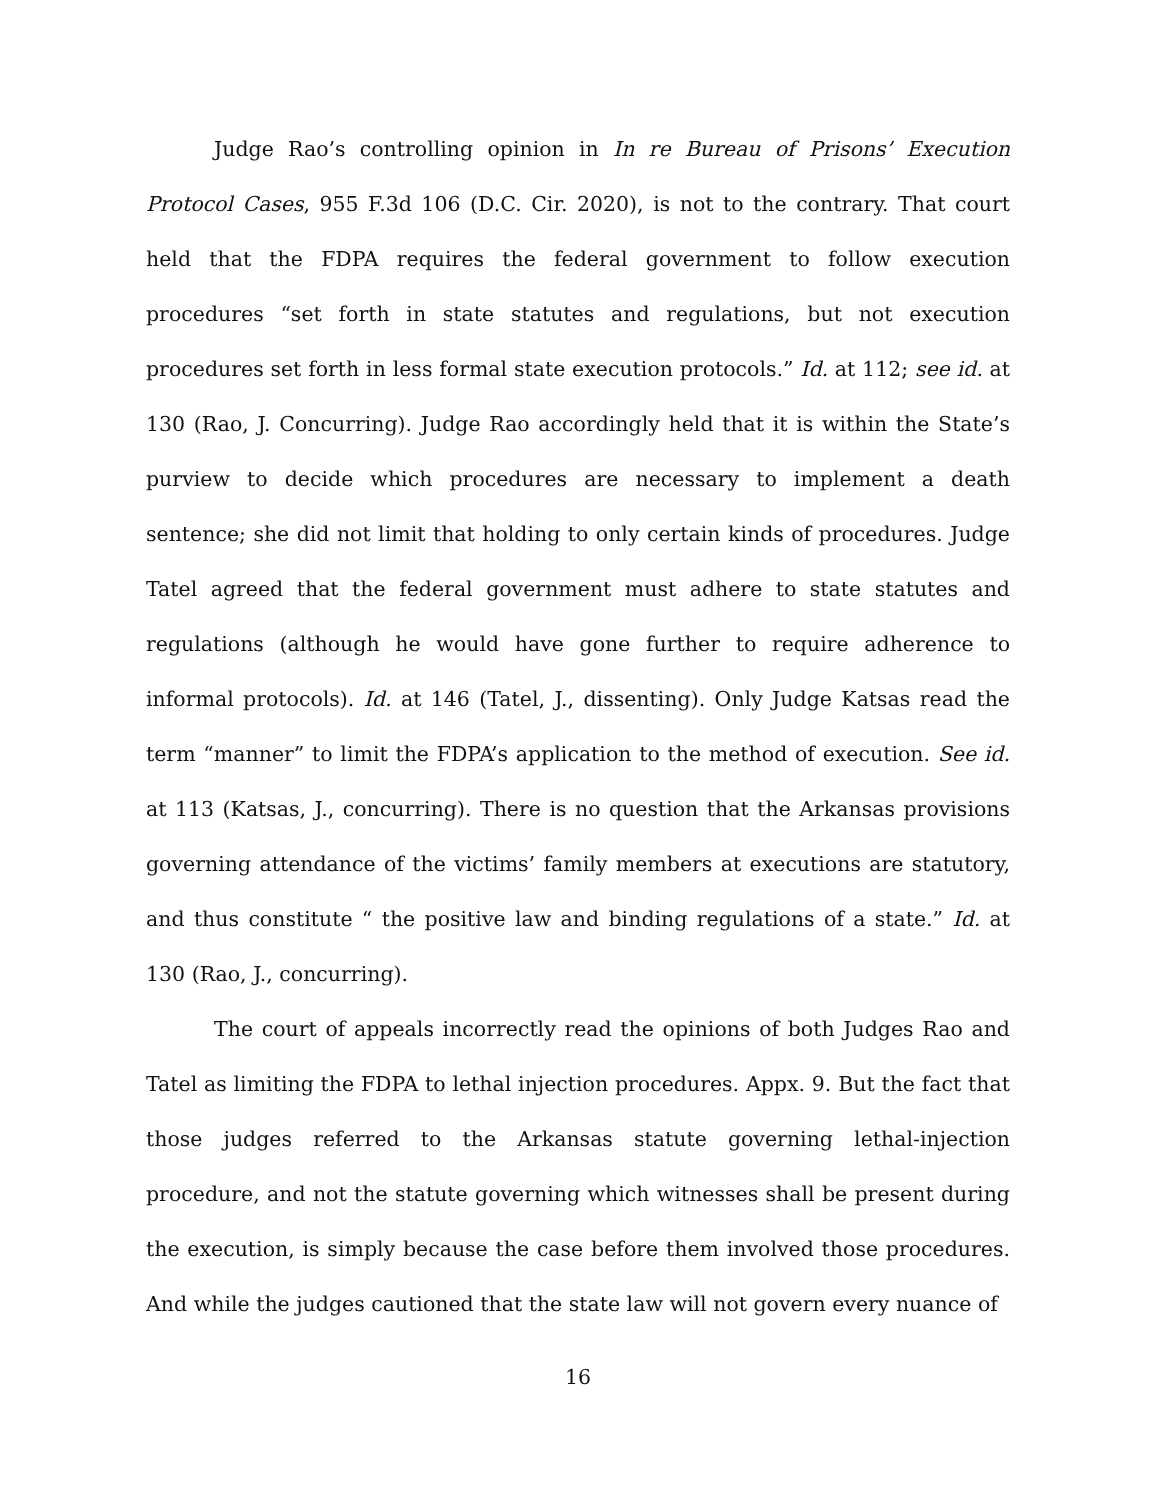Judge Rao’s controlling opinion in In re Bureau of Prisons’ Execution Protocol Cases, 955 F.3d 106 (D.C. Cir. 2020), is not to the contrary. That court held that the FDPA requires the federal government to follow execution procedures “set forth in state statutes and regulations, but not execution procedures set forth in less formal state execution protocols.” Id. at 112; see id. at 130 (Rao, J. Concurring). Judge Rao accordingly held that it is within the State’s purview to decide which procedures are necessary to implement a death sentence; she did not limit that holding to only certain kinds of procedures. Judge Tatel agreed that the federal government must adhere to state statutes and regulations (although he would have gone further to require adherence to informal protocols). Id. at 146 (Tatel, J., dissenting). Only Judge Katsas read the term “manner” to limit the FDPA’s application to the method of execution. See id. at 113 (Katsas, J., concurring). There is no question that the Arkansas provisions governing attendance of the victims’ family members at executions are statutory, and thus constitute “ the positive law and binding regulations of a state.” Id. at 130 (Rao, J., concurring).
The court of appeals incorrectly read the opinions of both Judges Rao and Tatel as limiting the FDPA to lethal injection procedures. Appx. 9. But the fact that those judges referred to the Arkansas statute governing lethal-injection procedure, and not the statute governing which witnesses shall be present during the execution, is simply because the case before them involved those procedures. And while the judges cautioned that the state law will not govern every nuance of
16